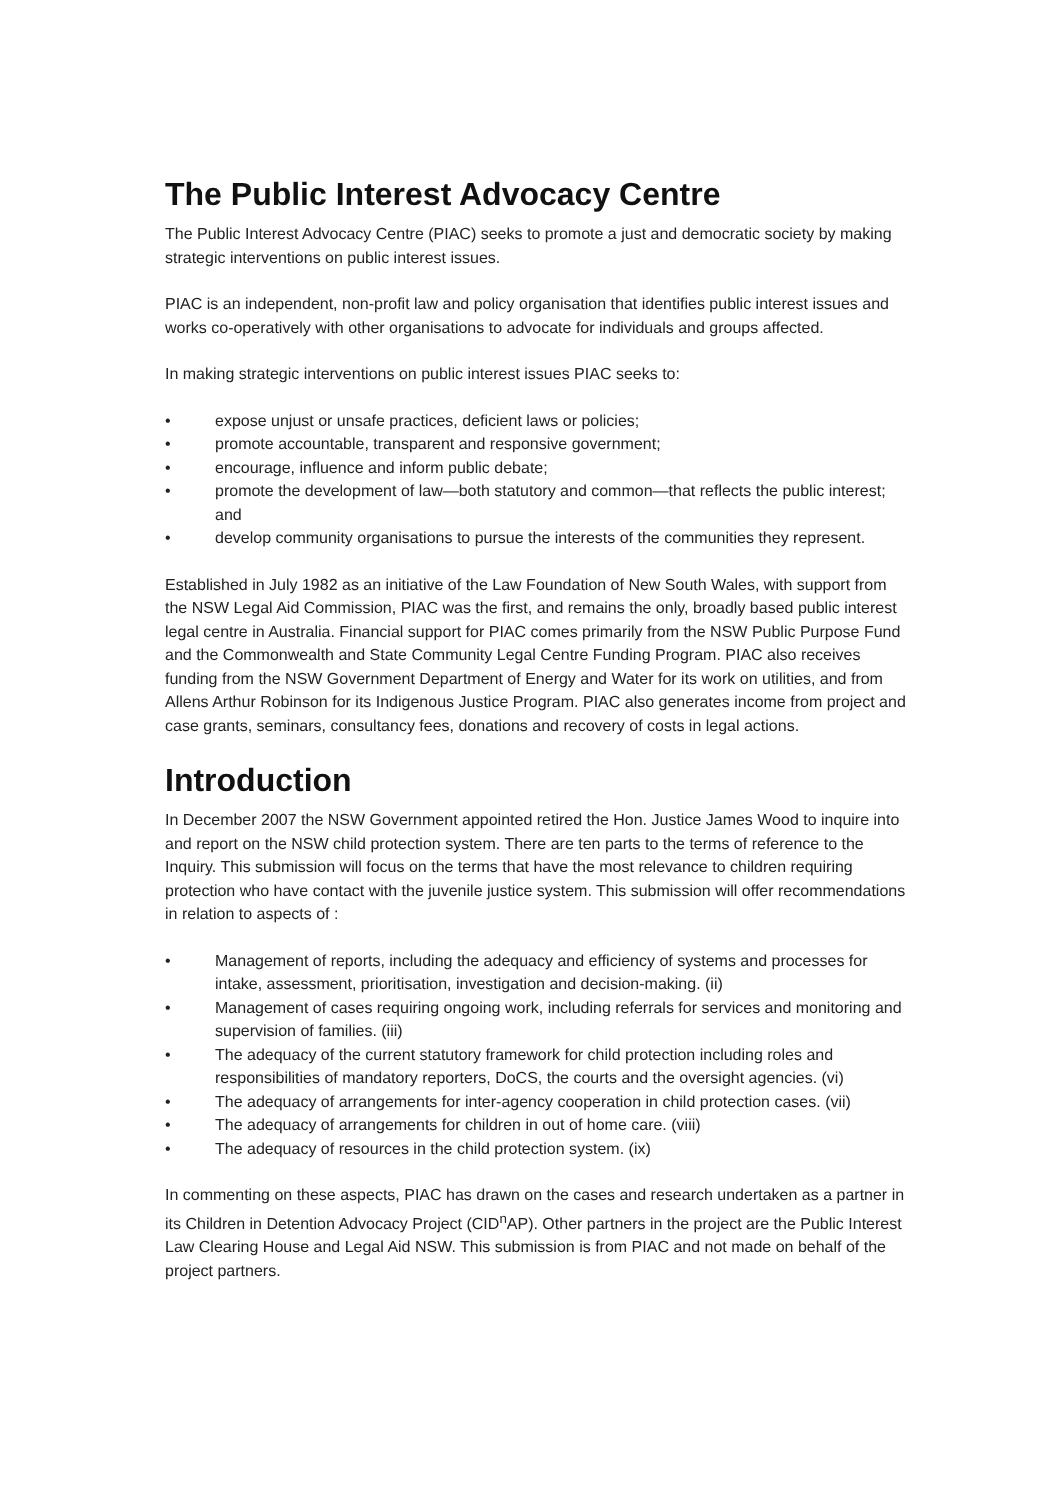The Public Interest Advocacy Centre
The Public Interest Advocacy Centre (PIAC) seeks to promote a just and democratic society by making strategic interventions on public interest issues.
PIAC is an independent, non-profit law and policy organisation that identifies public interest issues and works co-operatively with other organisations to advocate for individuals and groups affected.
In making strategic interventions on public interest issues PIAC seeks to:
• expose unjust or unsafe practices, deficient laws or policies;
• promote accountable, transparent and responsive government;
• encourage, influence and inform public debate;
• promote the development of law—both statutory and common—that reflects the public interest; and
• develop community organisations to pursue the interests of the communities they represent.
Established in July 1982 as an initiative of the Law Foundation of New South Wales, with support from the NSW Legal Aid Commission, PIAC was the first, and remains the only, broadly based public interest legal centre in Australia. Financial support for PIAC comes primarily from the NSW Public Purpose Fund and the Commonwealth and State Community Legal Centre Funding Program. PIAC also receives funding from the NSW Government Department of Energy and Water for its work on utilities, and from Allens Arthur Robinson for its Indigenous Justice Program. PIAC also generates income from project and case grants, seminars, consultancy fees, donations and recovery of costs in legal actions.
Introduction
In December 2007 the NSW Government appointed retired the Hon. Justice James Wood to inquire into and report on the NSW child protection system. There are ten parts to the terms of reference to the Inquiry. This submission will focus on the terms that have the most relevance to children requiring protection who have contact with the juvenile justice system. This submission will offer recommendations in relation to aspects of :
• Management of reports, including the adequacy and efficiency of systems and processes for intake, assessment, prioritisation, investigation and decision-making. (ii)
• Management of cases requiring ongoing work, including referrals for services and monitoring and supervision of families. (iii)
• The adequacy of the current statutory framework for child protection including roles and responsibilities of mandatory reporters, DoCS, the courts and the oversight agencies. (vi)
• The adequacy of arrangements for inter-agency cooperation in child protection cases. (vii)
• The adequacy of arrangements for children in out of home care. (viii)
• The adequacy of resources in the child protection system. (ix)
In commenting on these aspects, PIAC has drawn on the cases and research undertaken as a partner in its Children in Detention Advocacy Project (CID<sup>n</sup>AP). Other partners in the project are the Public Interest Law Clearing House and Legal Aid NSW. This submission is from PIAC and not made on behalf of the project partners.